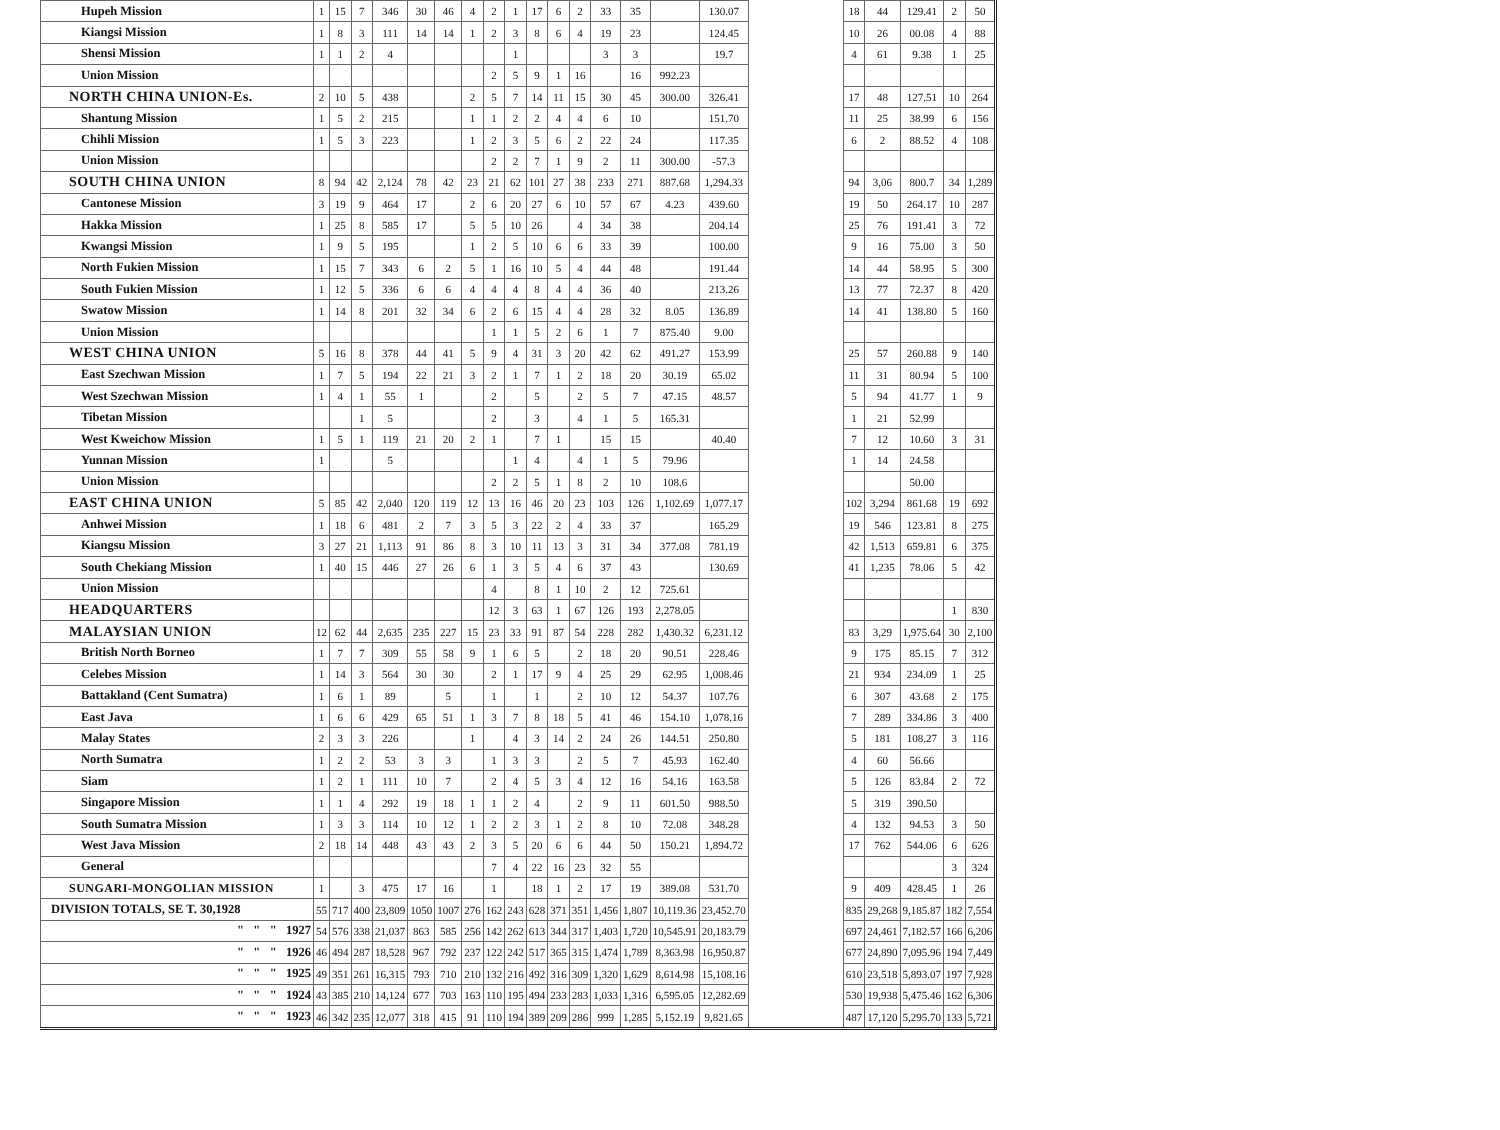| Hupeh Mission | 1 | 15 | 7 | 346 | 30 | 46 | 4 | 2 | 1 | 17 | 6 | 2 | 33 | 35 | | 130.07 | | 18 | 44 | 129.41 | 2 | 50 |
| Kiangsi Mission | 1 | 8 | 3 | 111 | 14 | 14 | 1 | 2 | 3 | 8 | 6 | 4 | 19 | 23 | | 124.45 | | 10 | 26 | 00.08 | 4 | 88 |
| Shensi Mission | 1 | 1 | 2 | 4 | | | | | 1 | | | | 3 | 3 | | 19.7 | | 4 | 61 | 9.38 | 1 | 25 |
| Union Mission | | | | | | | | 2 | 5 | 9 | 1 | 16 | | 16 | 992.23 | | | | | | | |
| NORTH CHINA UNION-Es. | 2 | 10 | 5 | 438 | | | 2 | 5 | 7 | 14 | 11 | 15 | 30 | 45 | 300.00 | 326.41 | | 17 | 48 | 127.51 | 10 | 264 |
| Shantung Mission | 1 | 5 | 2 | 215 | | | 1 | 1 | 2 | 2 | 4 | 4 | 6 | 10 | | 151.70 | | 11 | 25 | 38.99 | 6 | 156 |
| Chihli Mission | 1 | 5 | 3 | 223 | | | 1 | 2 | 3 | 5 | 6 | 2 | 22 | 24 | | 117.35 | | 6 | 2 | 88.52 | 4 | 108 |
| Union Mission | | | | | | | | 2 | 2 | 7 | 1 | 9 | 2 | 11 | 300.00 | -57.3 | | | | | | |
| SOUTH CHINA UNION | 8 | 94 | 42 | 2,124 | 78 | 42 | 23 | 21 | 62 | 101 | 27 | 38 | 233 | 271 | 887.68 | 1,294.33 | | 94 | 3,06 | 800.7 | 34 | 1,289 |
| Cantonese Mission | 3 | 19 | 9 | 464 | 17 | | 2 | 6 | 20 | 27 | 6 | 10 | 57 | 67 | 4.23 | 439.60 | | 19 | 50 | 264.17 | 10 | 287 |
| Hakka Mission | 1 | 25 | 8 | 585 | 17 | | 5 | 5 | 10 | 26 | | 4 | 34 | 38 | | 204.14 | | 25 | 76 | 191.41 | 3 | 72 |
| Kwangsi Mission | 1 | 9 | 5 | 195 | | | 1 | 2 | 5 | 10 | 6 | 6 | 33 | 39 | | 100.00 | | 9 | 16 | 75.00 | 3 | 50 |
| North Fukien Mission | 1 | 15 | 7 | 343 | 6 | 2 | 5 | 1 | 16 | 10 | 5 | 4 | 44 | 48 | | 191.44 | | 14 | 44 | 58.95 | 5 | 300 |
| South Fukien Mission | 1 | 12 | 5 | 336 | 6 | 6 | 4 | 4 | 4 | 8 | 4 | 4 | 36 | 40 | | 213.26 | | 13 | 77 | 72.37 | 8 | 420 |
| Swatow Mission | 1 | 14 | 8 | 201 | 32 | 34 | 6 | 2 | 6 | 15 | 4 | 4 | 28 | 32 | 8.05 | 136.89 | | 14 | 41 | 138.80 | 5 | 160 |
| Union Mission | | | | | | | | 1 | 1 | 5 | 2 | 6 | 1 | 7 | 875.40 | 9.00 | | | | | | |
| WEST CHINA UNION | 5 | 16 | 8 | 378 | 44 | 41 | 5 | 9 | 4 | 31 | 3 | 20 | 42 | 62 | 491.27 | 153.99 | | 25 | 57 | 260.88 | 9 | 140 |
| East Szechwan Mission | 1 | 7 | 5 | 194 | 22 | 21 | 3 | 2 | 1 | 7 | 1 | 2 | 18 | 20 | 30.19 | 65.02 | | 11 | 31 | 80.94 | 5 | 100 |
| West Szechwan Mission | 1 | 4 | 1 | 55 | 1 | | | 2 | | 5 | | 2 | 5 | 7 | 47.15 | 48.57 | | 5 | 94 | 41.77 | 1 | 9 |
| Tibetan Mission | | | 1 | 5 | | | | 2 | | 3 | | 4 | 1 | 5 | 165.31 | | | 1 | 21 | 52.99 | | |
| West Kweichow Mission | 1 | 5 | 1 | 119 | 21 | 20 | 2 | 1 | | 7 | 1 | | 15 | 15 | | 40.40 | | 7 | 12 | 10.60 | 3 | 31 |
| Yunnan Mission | 1 | | | 5 | | | | | 1 | 4 | | 4 | 1 | 5 | 79.96 | | | 1 | 14 | 24.58 | | |
| Union Mission | | | | | | | | 2 | 2 | 5 | 1 | 8 | 2 | 10 | 108.6 | | | | | 50.00 | | |
| EAST CHINA UNION | 5 | 85 | 42 | 2,040 | 120 | 119 | 12 | 13 | 16 | 46 | 20 | 23 | 103 | 126 | 1,102.69 | 1,077.17 | | 102 | 3,294 | 861.68 | 19 | 692 |
| Anhwei Mission | 1 | 18 | 6 | 481 | 2 | 7 | 3 | 5 | 3 | 22 | 2 | 4 | 33 | 37 | | 165.29 | | 19 | 546 | 123.81 | 8 | 275 |
| Kiangsu Mission | 3 | 27 | 21 | 1,113 | 91 | 86 | 8 | 3 | 10 | 11 | 13 | 3 | 31 | 34 | 377.08 | 781.19 | | 42 | 1,513 | 659.81 | 6 | 375 |
| South Chekiang Mission | 1 | 40 | 15 | 446 | 27 | 26 | 6 | 1 | 3 | 5 | 4 | 6 | 37 | 43 | | 130.69 | | 41 | 1,235 | 78.06 | 5 | 42 |
| Union Mission | | | | | | | | 4 | | 8 | 1 | 10 | 2 | 12 | 725.61 | | | | | | | |
| HEADQUARTERS | | | | | | | | 12 | 3 | 63 | 1 | 67 | 126 | 193 | 2,278.05 | | | | | | 1 | 830 |
| MALAYSIAN UNION | 12 | 62 | 44 | 2,635 | 235 | 227 | 15 | 23 | 33 | 91 | 87 | 54 | 228 | 282 | 1,430.32 | 6,231.12 | | 83 | 3,29 | 1,975.64 | 30 | 2,100 |
| British North Borneo | 1 | 7 | 7 | 309 | 55 | 58 | 9 | 1 | 6 | 5 | | 2 | 18 | 20 | 90.51 | 228.46 | | 9 | 175 | 85.15 | 7 | 312 |
| Celebes Mission | 1 | 14 | 3 | 564 | 30 | 30 | | 2 | 1 | 17 | 9 | 4 | 25 | 29 | 62.95 | 1,008.46 | | 21 | 934 | 234.09 | 1 | 25 |
| Battakland (Cent Sumatra) | 1 | 6 | 1 | 89 | | 5 | | 1 | | 1 | | 2 | 10 | 12 | 54.37 | 107.76 | | 6 | 307 | 43.68 | 2 | 175 |
| East Java | 1 | 6 | 6 | 429 | 65 | 51 | 1 | 3 | 7 | 8 | 18 | 5 | 41 | 46 | 154.10 | 1,078.16 | | 7 | 289 | 334.86 | 3 | 400 |
| Malay States | 2 | 3 | 3 | 226 | | | 1 | | 4 | 3 | 14 | 2 | 24 | 26 | 144.51 | 250.80 | | 5 | 181 | 108.27 | 3 | 116 |
| North Sumatra | 1 | 2 | 2 | 53 | 3 | 3 | | 1 | 3 | 3 | | 2 | 5 | 7 | 45.93 | 162.40 | | 4 | 60 | 56.66 | | |
| Siam | 1 | 2 | 1 | 111 | 10 | 7 | | 2 | 4 | 5 | 3 | 4 | 12 | 16 | 54.16 | 163.58 | | 5 | 126 | 83.84 | 2 | 72 |
| Singapore Mission | 1 | 1 | 4 | 292 | 19 | 18 | 1 | 1 | 2 | 4 | | 2 | 9 | 11 | 601.50 | 988.50 | | 5 | 319 | 390.50 | | |
| South Sumatra Mission | 1 | 3 | 3 | 114 | 10 | 12 | 1 | 2 | 2 | 3 | 1 | 2 | 8 | 10 | 72.08 | 348.28 | | 4 | 132 | 94.53 | 3 | 50 |
| West Java Mission | 2 | 18 | 14 | 448 | 43 | 43 | 2 | 3 | 5 | 20 | 6 | 6 | 44 | 50 | 150.21 | 1,894.72 | | 17 | 762 | 544.06 | 6 | 626 |
| General | | | | | | | | 7 | 4 | 22 | 16 | 23 | 32 | 55 | | | | | | | 3 | 324 |
| SUNGARI-MONGOLIAN MISSION | 1 | | 3 | 475 | 17 | 16 | | 1 | | 18 | 1 | 2 | 17 | 19 | 389.08 | 531.70 | | 9 | 409 | 428.45 | 1 | 26 |
| DIVISION TOTALS, SE T. 30,1928 | 55 | 717 | 400 | 23,809 | 1050 | 1007 | 276 | 162 | 243 | 628 | 371 | 351 | 1,456 | 1,807 | 10,119.36 | 23,452.70 | | 835 | 29,268 | 9,185.87 | 182 | 7,554 |
| " " " 1927 | 54 | 576 | 338 | 21,037 | 863 | 585 | 256 | 142 | 262 | 613 | 344 | 317 | 1,403 | 1,720 | 10,545.91 | 20,183.79 | | 697 | 24,461 | 7,182.57 | 166 | 6,206 |
| " " " 1926 | 46 | 494 | 287 | 18,528 | 967 | 792 | 237 | 122 | 242 | 517 | 365 | 315 | 1,474 | 1,789 | 8,363.98 | 16,950.87 | | 677 | 24,890 | 7,095.96 | 194 | 7,449 |
| " " " 1925 | 49 | 351 | 261 | 16,315 | 793 | 710 | 210 | 132 | 216 | 492 | 316 | 309 | 1,320 | 1,629 | 8,614.98 | 15,108.16 | | 610 | 23,518 | 5,893.07 | 197 | 7,928 |
| " " " 1924 | 43 | 385 | 210 | 14,124 | 677 | 703 | 163 | 110 | 195 | 494 | 233 | 283 | 1,033 | 1,316 | 6,595.05 | 12,282.69 | | 530 | 19,938 | 5,475.46 | 162 | 6,306 |
| " " " 1923 | 46 | 342 | 235 | 12,077 | 318 | 415 | 91 | 110 | 194 | 389 | 209 | 286 | 999 | 1,285 | 5,152.19 | 9,821.65 | | 487 | 17,120 | 5,295.70 | 133 | 5,721 |